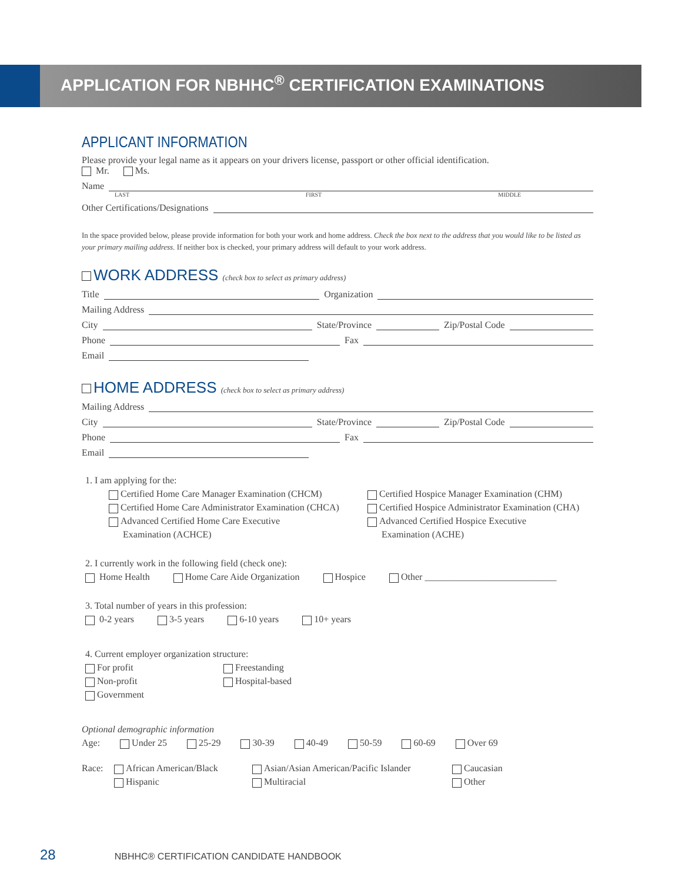APPLICATION FOR NBHHC<sup>®</sup> CERTIFICATION EXAMINATIONS
APPLICANT INFORMATION
Please provide your legal name as it appears on your drivers license, passport or other official identification.
Mr. Ms.
Name
LAST FIRST MIDDLE
Other Certifications/Designations
In the space provided below, please provide information for both your work and home address. Check the box next to the address that you would like to be listed as your primary mailing address. If neither box is checked, your primary address will default to your work address.
WORK ADDRESS (check box to select as primary address)
Title Organization
Mailing Address
City State/Province Zip/Postal Code
Phone Fax
Email
HOME ADDRESS (check box to select as primary address)
Mailing Address
City State/Province Zip/Postal Code
Phone Fax
Email
1. I am applying for the:
Certified Home Care Manager Examination (CHCM) Certified Hospice Manager Examination (CHM) Certified Home Care Administrator Examination (CHCA) Certified Hospice Administrator Examination (CHA) Advanced Certified Home Care Executive
Examination (ACHCE) Advanced Certified Hospice Executive
Examination (ACHE)
2. I currently work in the following field (check one):
Home Health Home Care Aide Organization Hospice Other ____________________________
3. Total number of years in this profession:
0-2 years 3-5 years 6-10 years 10+ years
4. Current employer organization structure:
For profit Freestanding Non-profit Hospital-based Government
Optional demographic information
Age: Under 25 25-29 30-39 40-49 50-59 60-69 Over 69
Race: African American/Black Asian/Asian American/Pacific Islander Caucasian Hispanic Multiracial Other
28 NBHHC® CERTIFICATION CANDIDATE HANDBOOK